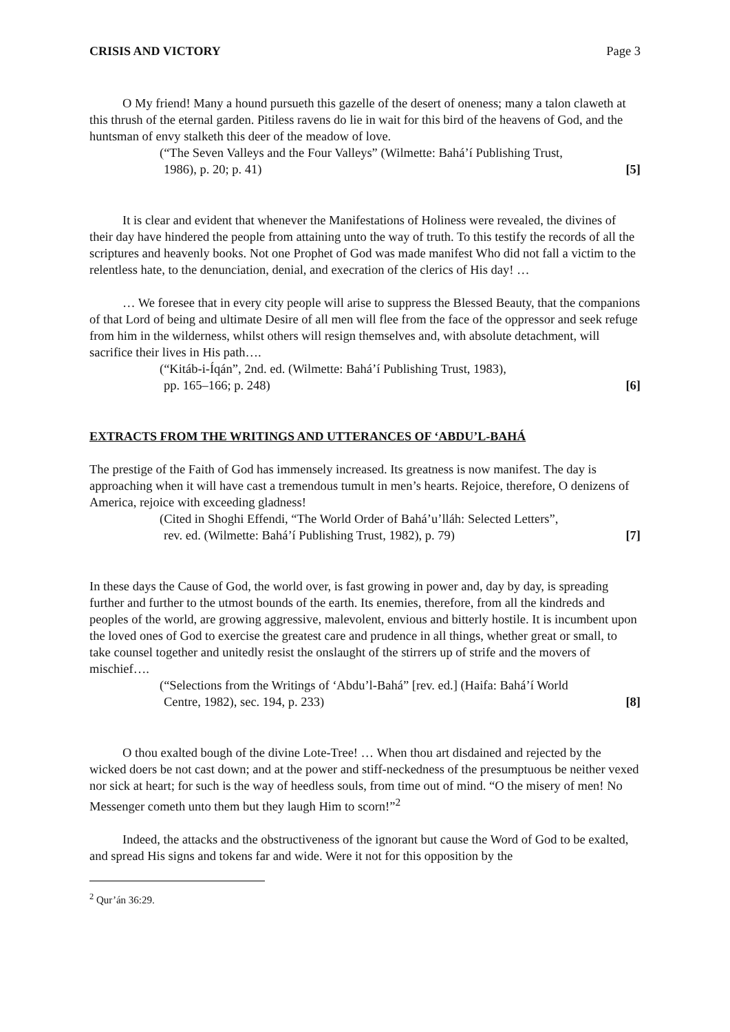CRISIS AND VICTORY Page 3
O My friend! Many a hound pursueth this gazelle of the desert of oneness; many a talon claweth at this thrush of the eternal garden. Pitiless ravens do lie in wait for this bird of the heavens of God, and the huntsman of envy stalketh this deer of the meadow of love.
(“The Seven Valleys and the Four Valleys” (Wilmette: Bahá’í Publishing Trust,
1986), p. 20; p. 41) [5]
It is clear and evident that whenever the Manifestations of Holiness were revealed, the divines of their day have hindered the people from attaining unto the way of truth. To this testify the records of all the scriptures and heavenly books. Not one Prophet of God was made manifest Who did not fall a victim to the relentless hate, to the denunciation, denial, and execration of the clerics of His day! …
… We foresee that in every city people will arise to suppress the Blessed Beauty, that the companions of that Lord of being and ultimate Desire of all men will flee from the face of the oppressor and seek refuge from him in the wilderness, whilst others will resign themselves and, with absolute detachment, will sacrifice their lives in His path….
(“Kitáb-i-Íqán”, 2nd. ed. (Wilmette: Bahá’í Publishing Trust, 1983),
pp. 165–166; p. 248) [6]
EXTRACTS FROM THE WRITINGS AND UTTERANCES OF ‘ABDU’L-BAHÁ
The prestige of the Faith of God has immensely increased. Its greatness is now manifest. The day is approaching when it will have cast a tremendous tumult in men’s hearts. Rejoice, therefore, O denizens of America, rejoice with exceeding gladness!
(Cited in Shoghi Effendi, “The World Order of Bahá’u’lláh: Selected Letters”,
rev. ed. (Wilmette: Bahá’í Publishing Trust, 1982), p. 79) [7]
In these days the Cause of God, the world over, is fast growing in power and, day by day, is spreading further and further to the utmost bounds of the earth. Its enemies, therefore, from all the kindreds and peoples of the world, are growing aggressive, malevolent, envious and bitterly hostile. It is incumbent upon the loved ones of God to exercise the greatest care and prudence in all things, whether great or small, to take counsel together and unitedly resist the onslaught of the stirrers up of strife and the movers of mischief….
(“Selections from the Writings of ‘Abdu’l-Bahá” [rev. ed.] (Haifa: Bahá’í World
Centre, 1982), sec. 194, p. 233) [8]
O thou exalted bough of the divine Lote-Tree! … When thou art disdained and rejected by the wicked doers be not cast down; and at the power and stiff-neckedness of the presumptuous be neither vexed nor sick at heart; for such is the way of heedless souls, from time out of mind. “O the misery of men! No Messenger cometh unto them but they laugh Him to scorn!”<sup>2</sup>
Indeed, the attacks and the obstructiveness of the ignorant but cause the Word of God to be exalted, and spread His signs and tokens far and wide. Were it not for this opposition by the
<sup>2</sup> Qur’án 36:29.